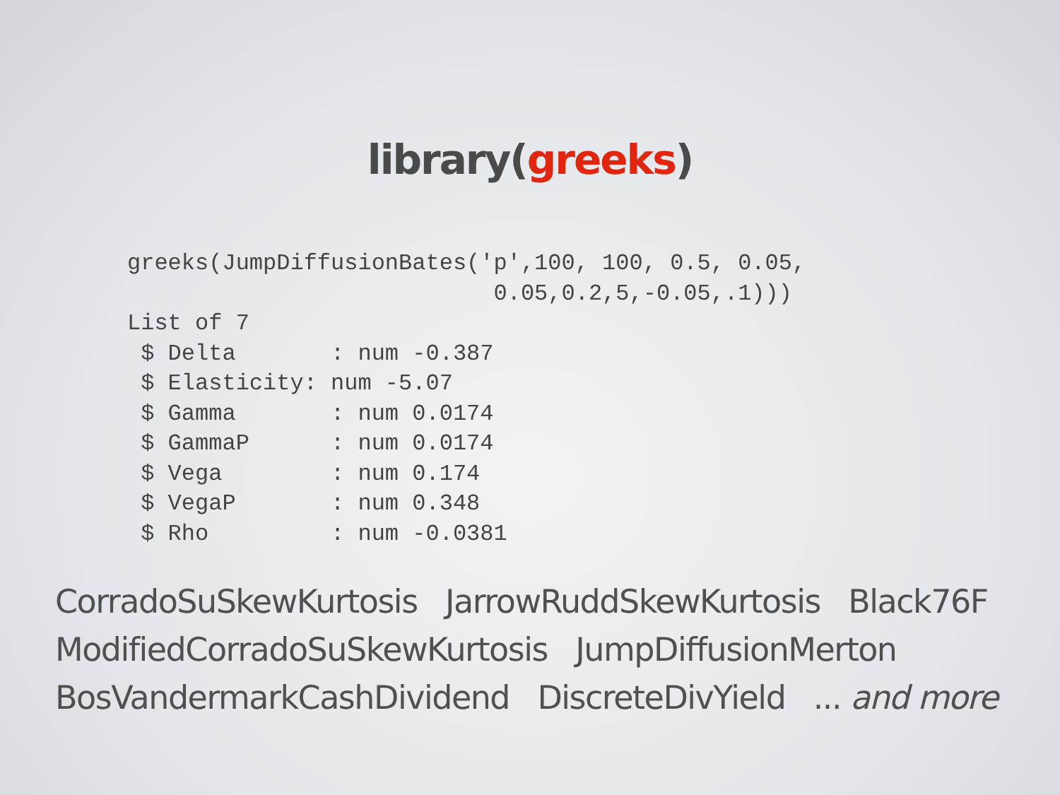library(greeks)
greeks(JumpDiffusionBates('p',100, 100, 0.5, 0.05,
                           0.05,0.2,5,-0.05,.1)))
List of 7
 $ Delta       : num -0.387
 $ Elasticity: num -5.07
 $ Gamma       : num 0.0174
 $ GammaP      : num 0.0174
 $ Vega        : num 0.174
 $ VegaP       : num 0.348
 $ Rho         : num -0.0381
CorradoSuSkewKurtosis JarrowRuddSkewKurtosis Black76F
ModifiedCorradoSuSkewKurtosis JumpDiffusionMerton
BosVandermarkCashDividend DiscreteDivYield ... and more